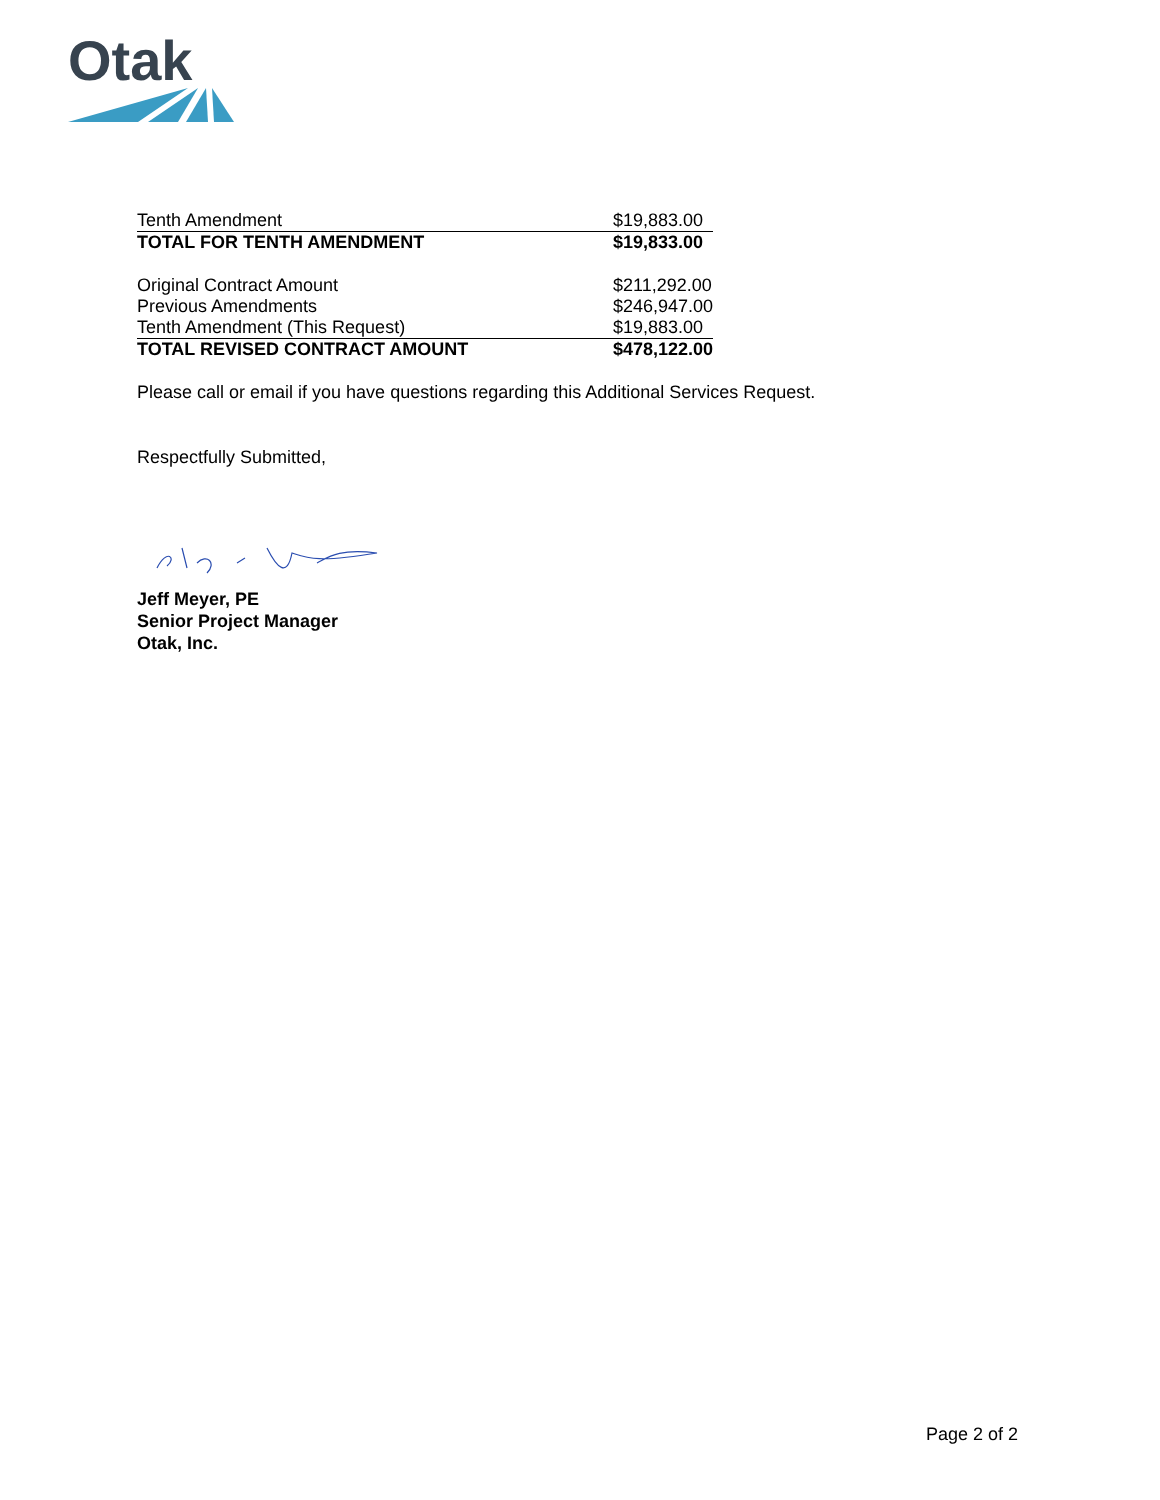Otak
| Tenth Amendment | $19,883.00 |
| TOTAL FOR TENTH AMENDMENT | $19,833.00 |
| Original Contract Amount | $211,292.00 |
| Previous Amendments | $246,947.00 |
| Tenth Amendment (This Request) | $19,883.00 |
| TOTAL REVISED CONTRACT AMOUNT | $478,122.00 |
Please call or email if you have questions regarding this Additional Services Request.
Respectfully Submitted,
Jeff Meyer, PE
Senior Project Manager
Otak, Inc.
Page 2 of 2